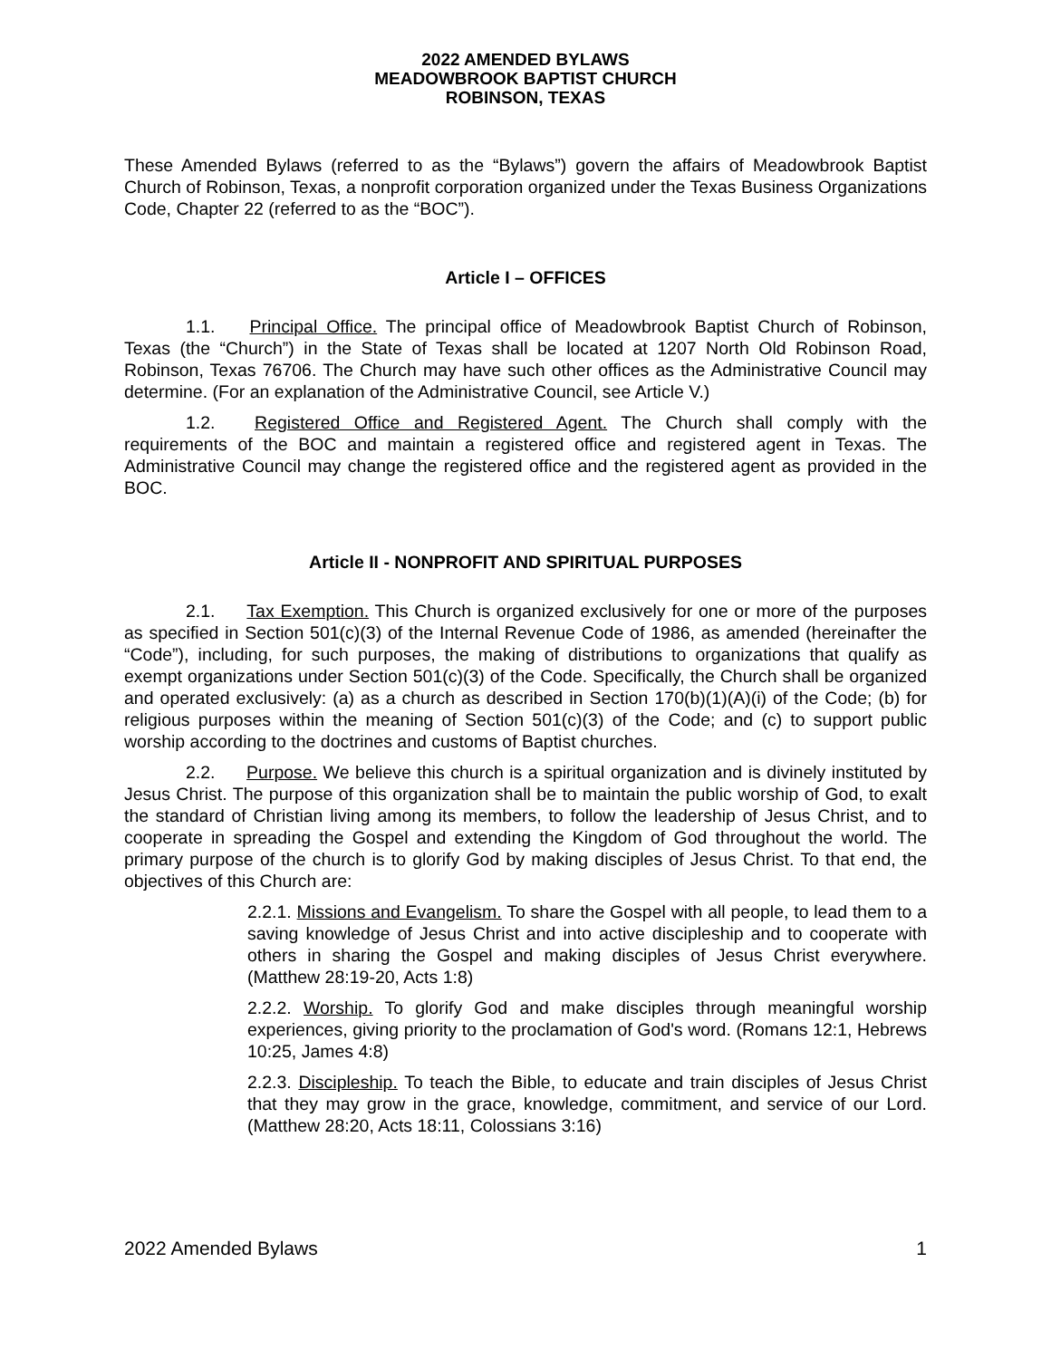2022 AMENDED BYLAWS
MEADOWBROOK BAPTIST CHURCH
ROBINSON, TEXAS
These Amended Bylaws (referred to as the “Bylaws”) govern the affairs of Meadowbrook Baptist Church of Robinson, Texas, a nonprofit corporation organized under the Texas Business Organizations Code, Chapter 22 (referred to as the “BOC”).
Article I – OFFICES
1.1. Principal Office. The principal office of Meadowbrook Baptist Church of Robinson, Texas (the “Church”) in the State of Texas shall be located at 1207 North Old Robinson Road, Robinson, Texas 76706. The Church may have such other offices as the Administrative Council may determine. (For an explanation of the Administrative Council, see Article V.)
1.2. Registered Office and Registered Agent. The Church shall comply with the requirements of the BOC and maintain a registered office and registered agent in Texas. The Administrative Council may change the registered office and the registered agent as provided in the BOC.
Article II - NONPROFIT AND SPIRITUAL PURPOSES
2.1. Tax Exemption. This Church is organized exclusively for one or more of the purposes as specified in Section 501(c)(3) of the Internal Revenue Code of 1986, as amended (hereinafter the “Code”), including, for such purposes, the making of distributions to organizations that qualify as exempt organizations under Section 501(c)(3) of the Code. Specifically, the Church shall be organized and operated exclusively: (a) as a church as described in Section 170(b)(1)(A)(i) of the Code; (b) for religious purposes within the meaning of Section 501(c)(3) of the Code; and (c) to support public worship according to the doctrines and customs of Baptist churches.
2.2. Purpose. We believe this church is a spiritual organization and is divinely instituted by Jesus Christ. The purpose of this organization shall be to maintain the public worship of God, to exalt the standard of Christian living among its members, to follow the leadership of Jesus Christ, and to cooperate in spreading the Gospel and extending the Kingdom of God throughout the world. The primary purpose of the church is to glorify God by making disciples of Jesus Christ. To that end, the objectives of this Church are:
2.2.1. Missions and Evangelism. To share the Gospel with all people, to lead them to a saving knowledge of Jesus Christ and into active discipleship and to cooperate with others in sharing the Gospel and making disciples of Jesus Christ everywhere. (Matthew 28:19-20, Acts 1:8)
2.2.2. Worship. To glorify God and make disciples through meaningful worship experiences, giving priority to the proclamation of God's word. (Romans 12:1, Hebrews 10:25, James 4:8)
2.2.3. Discipleship. To teach the Bible, to educate and train disciples of Jesus Christ that they may grow in the grace, knowledge, commitment, and service of our Lord. (Matthew 28:20, Acts 18:11, Colossians 3:16)
2022 Amended Bylaws 1